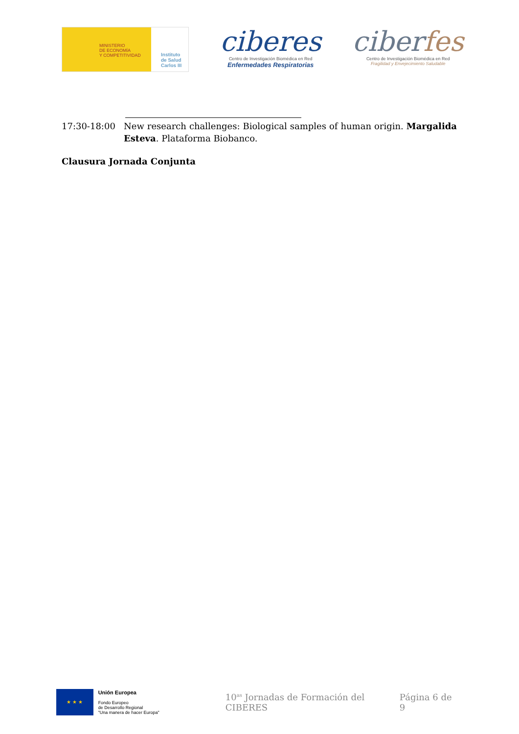MINISTERIO
DE ECONOMÍA
Y COMPETITIVIDAD
Instituto
de Salud
Carlos III
ciberes
Centro de Investigación Biomédica en Red
Enfermedades Respiratorias
ciberfes
Centro de Investigación Biomédica en Red
Fragilidad y Envejecimiento Saludable
17:30-18:00 New research challenges: Biological samples of human origin. Margalida Esteva. Plataforma Biobanco.
Clausura Jornada Conjunta
★ ★ ★
Unión Europea
Fondo Europeo
de Desarrollo Regional
"Una manera de hacer Europa"
10<sup>as</sup> Jornadas de Formación del CIBERES
Página 6 de 9